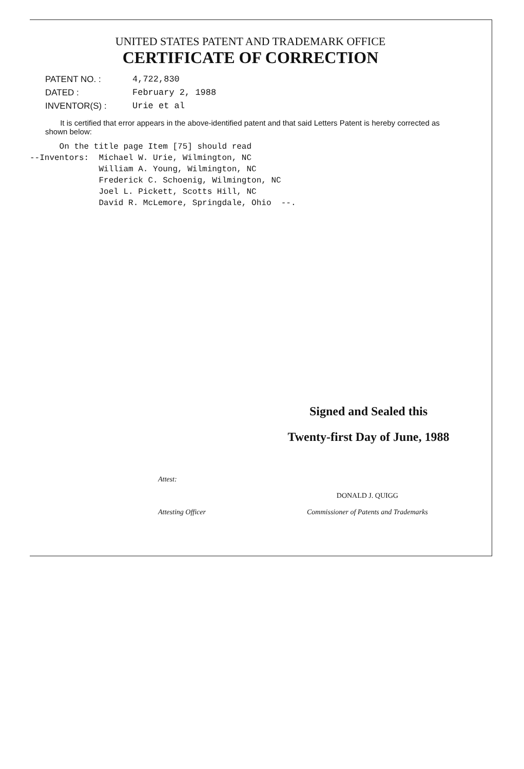UNITED STATES PATENT AND TRADEMARK OFFICE
CERTIFICATE OF CORRECTION
PATENT NO. : 4,722,830
DATED : February 2, 1988
INVENTOR(S) : Urie et al
It is certified that error appears in the above-identified patent and that said Letters Patent is hereby corrected as shown below:
On the title page Item [75] should read --Inventors: Michael W. Urie, Wilmington, NC William A. Young, Wilmington, NC Frederick C. Schoenig, Wilmington, NC Joel L. Pickett, Scotts Hill, NC David R. McLemore, Springdale, Ohio --.
Signed and Sealed this
Twenty-first Day of June, 1988
Attest:
Attesting Officer
DONALD J. QUIGG
Commissioner of Patents and Trademarks